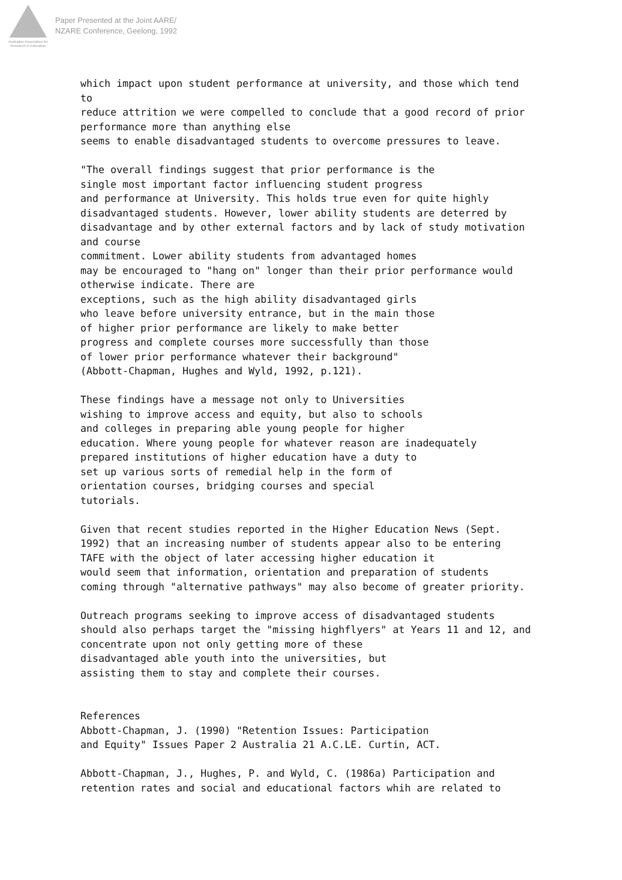Australian Association for Research in Education
Paper Presented at the Joint AARE/
NZARE Conference, Geelong, 1992
which impact upon student performance at university, and those which tend to reduce attrition we were compelled to conclude that a good record of prior performance more than anything else seems to enable disadvantaged students to overcome pressures to leave.
"The overall findings suggest that prior performance is the single most important factor influencing student progress and performance at University. This holds true even for quite highly disadvantaged students. However, lower ability students are deterred by disadvantage and by other external factors and by lack of study motivation and course commitment. Lower ability students from advantaged homes may be encouraged to "hang on" longer than their prior performance would otherwise indicate. There are exceptions, such as the high ability disadvantaged girls who leave before university entrance, but in the main those of higher prior performance are likely to make better progress and complete courses more successfully than those of lower prior performance whatever their background" (Abbott-Chapman, Hughes and Wyld, 1992, p.121).
These findings have a message not only to Universities wishing to improve access and equity, but also to schools and colleges in preparing able young people for higher education. Where young people for whatever reason are inadequately prepared institutions of higher education have a duty to set up various sorts of remedial help in the form of orientation courses, bridging courses and special tutorials.
Given that recent studies reported in the Higher Education News (Sept. 1992) that an increasing number of students appear also to be entering TAFE with the object of later accessing higher education it would seem that information, orientation and preparation of students coming through "alternative pathways" may also become of greater priority.
Outreach programs seeking to improve access of disadvantaged students should also perhaps target the "missing highflyers" at Years 11 and 12, and concentrate upon not only getting more of these disadvantaged able youth into the universities, but assisting them to stay and complete their courses.
References Abbott-Chapman, J. (1990) "Retention Issues: Participation and Equity" Issues Paper 2 Australia 21 A.C.LE. Curtin, ACT.
Abbott-Chapman, J., Hughes, P. and Wyld, C. (1986a) Participation and retention rates and social and educational factors whih are related to